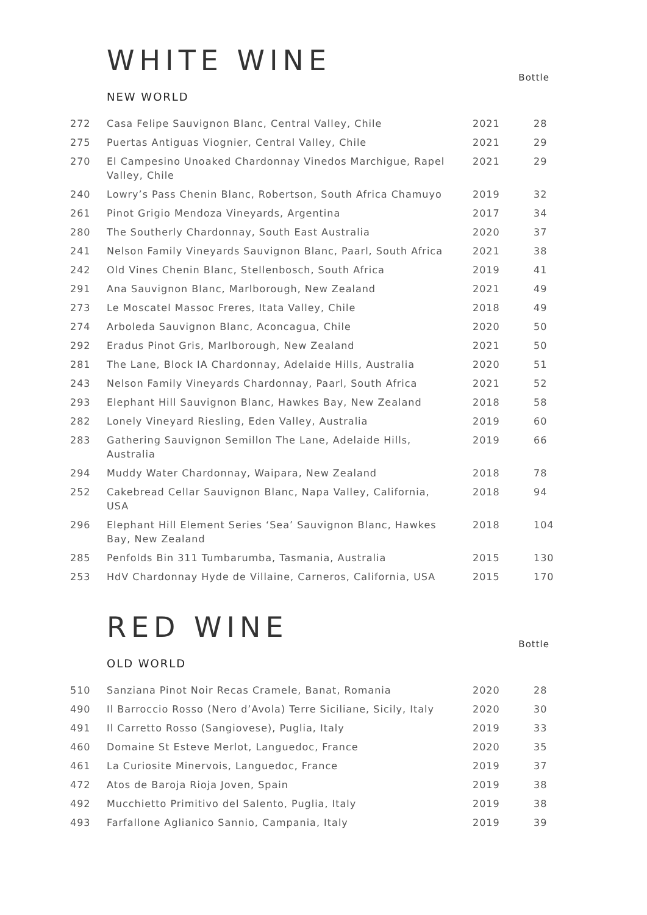WHITE WINE
Bottle
NEW WORLD
| 272 | Casa Felipe Sauvignon Blanc, Central Valley, Chile | 2021 | 28 |
| 275 | Puertas Antiguas Viognier, Central Valley, Chile | 2021 | 29 |
| 270 | El Campesino Unoaked Chardonnay Vinedos Marchigue, Rapel Valley, Chile | 2021 | 29 |
| 240 | Lowry’s Pass Chenin Blanc, Robertson, South Africa Chamuyo | 2019 | 32 |
| 261 | Pinot Grigio Mendoza Vineyards, Argentina | 2017 | 34 |
| 280 | The Southerly Chardonnay, South East Australia | 2020 | 37 |
| 241 | Nelson Family Vineyards Sauvignon Blanc, Paarl, South Africa | 2021 | 38 |
| 242 | Old Vines Chenin Blanc, Stellenbosch, South Africa | 2019 | 41 |
| 291 | Ana Sauvignon Blanc, Marlborough, New Zealand | 2021 | 49 |
| 273 | Le Moscatel Massoc Freres, Itata Valley, Chile | 2018 | 49 |
| 274 | Arboleda Sauvignon Blanc, Aconcagua, Chile | 2020 | 50 |
| 292 | Eradus Pinot Gris, Marlborough, New Zealand | 2021 | 50 |
| 281 | The Lane, Block IA Chardonnay, Adelaide Hills, Australia | 2020 | 51 |
| 243 | Nelson Family Vineyards Chardonnay, Paarl, South Africa | 2021 | 52 |
| 293 | Elephant Hill Sauvignon Blanc, Hawkes Bay, New Zealand | 2018 | 58 |
| 282 | Lonely Vineyard Riesling, Eden Valley, Australia | 2019 | 60 |
| 283 | Gathering Sauvignon Semillon The Lane, Adelaide Hills, Australia | 2019 | 66 |
| 294 | Muddy Water Chardonnay, Waipara, New Zealand | 2018 | 78 |
| 252 | Cakebread Cellar Sauvignon Blanc, Napa Valley, California, USA | 2018 | 94 |
| 296 | Elephant Hill Element Series ‘Sea’ Sauvignon Blanc, Hawkes Bay, New Zealand | 2018 | 104 |
| 285 | Penfolds Bin 311 Tumbarumba, Tasmania, Australia | 2015 | 130 |
| 253 | HdV Chardonnay Hyde de Villaine, Carneros, California, USA | 2015 | 170 |
RED WINE
Bottle
OLD WORLD
| 510 | Sanziana Pinot Noir Recas Cramele, Banat, Romania | 2020 | 28 |
| 490 | Il Barroccio Rosso (Nero d’Avola) Terre Siciliane, Sicily, Italy | 2020 | 30 |
| 491 | Il Carretto Rosso (Sangiovese), Puglia, Italy | 2019 | 33 |
| 460 | Domaine St Esteve Merlot, Languedoc, France | 2020 | 35 |
| 461 | La Curiosite Minervois, Languedoc, France | 2019 | 37 |
| 472 | Atos de Baroja Rioja Joven, Spain | 2019 | 38 |
| 492 | Mucchietto Primitivo del Salento, Puglia, Italy | 2019 | 38 |
| 493 | Farfallone Aglianico Sannio, Campania, Italy | 2019 | 39 |